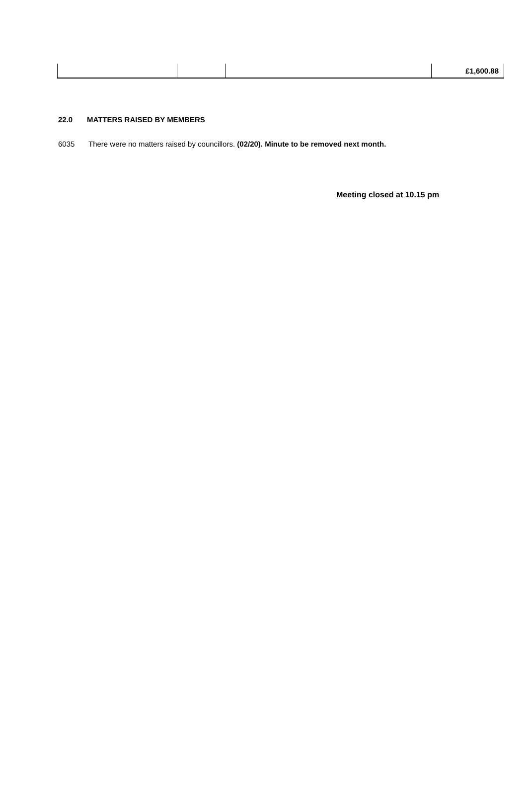| | | | £1,600.88 |
22.0 MATTERS RAISED BY MEMBERS
6035 There were no matters raised by councillors. (02/20). Minute to be removed next month.
Meeting closed at 10.15 pm